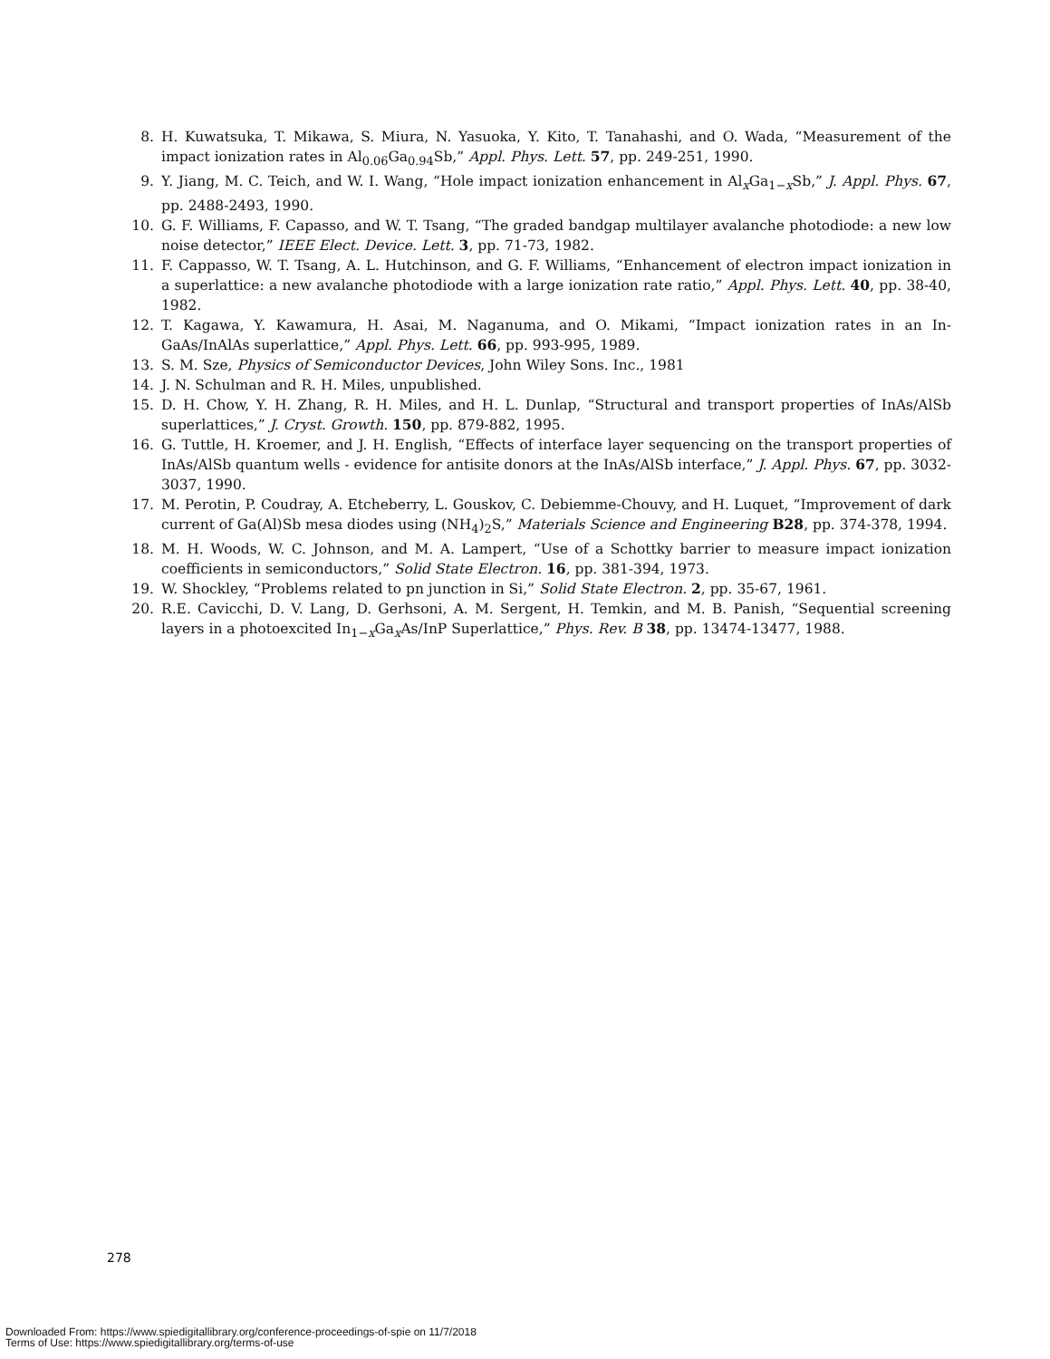8. H. Kuwatsuka, T. Mikawa, S. Miura, N. Yasuoka, Y. Kito, T. Tanahashi, and O. Wada, “Measurement of the impact ionization rates in Al<sub>0.06</sub>Ga<sub>0.94</sub>Sb,” Appl. Phys. Lett. 57, pp. 249-251, 1990.
9. Y. Jiang, M. C. Teich, and W. I. Wang, “Hole impact ionization enhancement in Al<sub>x</sub>Ga<sub>1−x</sub>Sb,” J. Appl. Phys. 67, pp. 2488-2493, 1990.
10. G. F. Williams, F. Capasso, and W. T. Tsang, “The graded bandgap multilayer avalanche photodiode: a new low noise detector,” IEEE Elect. Device. Lett. 3, pp. 71-73, 1982.
11. F. Cappasso, W. T. Tsang, A. L. Hutchinson, and G. F. Williams, “Enhancement of electron impact ionization in a superlattice: a new avalanche photodiode with a large ionization rate ratio,” Appl. Phys. Lett. 40, pp. 38-40, 1982.
12. T. Kagawa, Y. Kawamura, H. Asai, M. Naganuma, and O. Mikami, “Impact ionization rates in an In-GaAs/InAlAs superlattice,” Appl. Phys. Lett. 66, pp. 993-995, 1989.
13. S. M. Sze, Physics of Semiconductor Devices, John Wiley Sons. Inc., 1981
14. J. N. Schulman and R. H. Miles, unpublished.
15. D. H. Chow, Y. H. Zhang, R. H. Miles, and H. L. Dunlap, “Structural and transport properties of InAs/AlSb superlattices,” J. Cryst. Growth. 150, pp. 879-882, 1995.
16. G. Tuttle, H. Kroemer, and J. H. English, “Effects of interface layer sequencing on the transport properties of InAs/AlSb quantum wells - evidence for antisite donors at the InAs/AlSb interface,” J. Appl. Phys. 67, pp. 3032-3037, 1990.
17. M. Perotin, P. Coudray, A. Etcheberry, L. Gouskov, C. Debiemme-Chouvy, and H. Luquet, “Improvement of dark current of Ga(Al)Sb mesa diodes using (NH<sub>4</sub>)<sub>2</sub>S,” Materials Science and Engineering B28, pp. 374-378, 1994.
18. M. H. Woods, W. C. Johnson, and M. A. Lampert, “Use of a Schottky barrier to measure impact ionization coefficients in semiconductors,” Solid State Electron. 16, pp. 381-394, 1973.
19. W. Shockley, “Problems related to pn junction in Si,” Solid State Electron. 2, pp. 35-67, 1961.
20. R.E. Cavicchi, D. V. Lang, D. Gerhsoni, A. M. Sergent, H. Temkin, and M. B. Panish, “Sequential screening layers in a photoexcited In<sub>1−x</sub>Ga<sub>x</sub>As/InP Superlattice,” Phys. Rev. B 38, pp. 13474-13477, 1988.
278
Downloaded From: https://www.spiedigitallibrary.org/conference-proceedings-of-spie on 11/7/2018
Terms of Use: https://www.spiedigitallibrary.org/terms-of-use